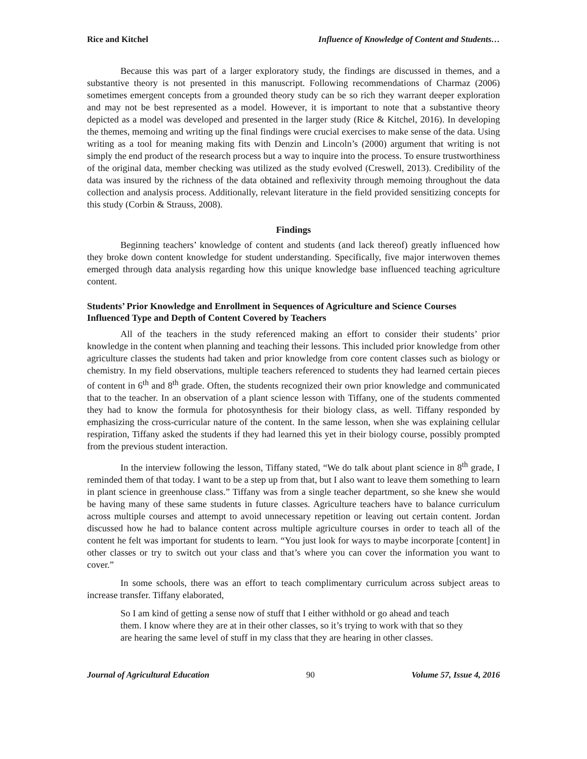Rice and Kitchel Influence of Knowledge of Content and Students…
Because this was part of a larger exploratory study, the findings are discussed in themes, and a substantive theory is not presented in this manuscript. Following recommendations of Charmaz (2006) sometimes emergent concepts from a grounded theory study can be so rich they warrant deeper exploration and may not be best represented as a model. However, it is important to note that a substantive theory depicted as a model was developed and presented in the larger study (Rice & Kitchel, 2016). In developing the themes, memoing and writing up the final findings were crucial exercises to make sense of the data. Using writing as a tool for meaning making fits with Denzin and Lincoln’s (2000) argument that writing is not simply the end product of the research process but a way to inquire into the process. To ensure trustworthiness of the original data, member checking was utilized as the study evolved (Creswell, 2013). Credibility of the data was insured by the richness of the data obtained and reflexivity through memoing throughout the data collection and analysis process. Additionally, relevant literature in the field provided sensitizing concepts for this study (Corbin & Strauss, 2008).
Findings
Beginning teachers’ knowledge of content and students (and lack thereof) greatly influenced how they broke down content knowledge for student understanding. Specifically, five major interwoven themes emerged through data analysis regarding how this unique knowledge base influenced teaching agriculture content.
Students’ Prior Knowledge and Enrollment in Sequences of Agriculture and Science Courses Influenced Type and Depth of Content Covered by Teachers
All of the teachers in the study referenced making an effort to consider their students’ prior knowledge in the content when planning and teaching their lessons. This included prior knowledge from other agriculture classes the students had taken and prior knowledge from core content classes such as biology or chemistry. In my field observations, multiple teachers referenced to students they had learned certain pieces of content in 6<sup>th</sup> and 8<sup>th</sup> grade. Often, the students recognized their own prior knowledge and communicated that to the teacher. In an observation of a plant science lesson with Tiffany, one of the students commented they had to know the formula for photosynthesis for their biology class, as well. Tiffany responded by emphasizing the cross-curricular nature of the content. In the same lesson, when she was explaining cellular respiration, Tiffany asked the students if they had learned this yet in their biology course, possibly prompted from the previous student interaction.
In the interview following the lesson, Tiffany stated, “We do talk about plant science in 8<sup>th</sup> grade, I reminded them of that today. I want to be a step up from that, but I also want to leave them something to learn in plant science in greenhouse class.” Tiffany was from a single teacher department, so she knew she would be having many of these same students in future classes. Agriculture teachers have to balance curriculum across multiple courses and attempt to avoid unnecessary repetition or leaving out certain content. Jordan discussed how he had to balance content across multiple agriculture courses in order to teach all of the content he felt was important for students to learn. “You just look for ways to maybe incorporate [content] in other classes or try to switch out your class and that’s where you can cover the information you want to cover.”
In some schools, there was an effort to teach complimentary curriculum across subject areas to increase transfer. Tiffany elaborated,
So I am kind of getting a sense now of stuff that I either withhold or go ahead and teach them. I know where they are at in their other classes, so it’s trying to work with that so they are hearing the same level of stuff in my class that they are hearing in other classes.
Journal of Agricultural Education 90 Volume 57, Issue 4, 2016